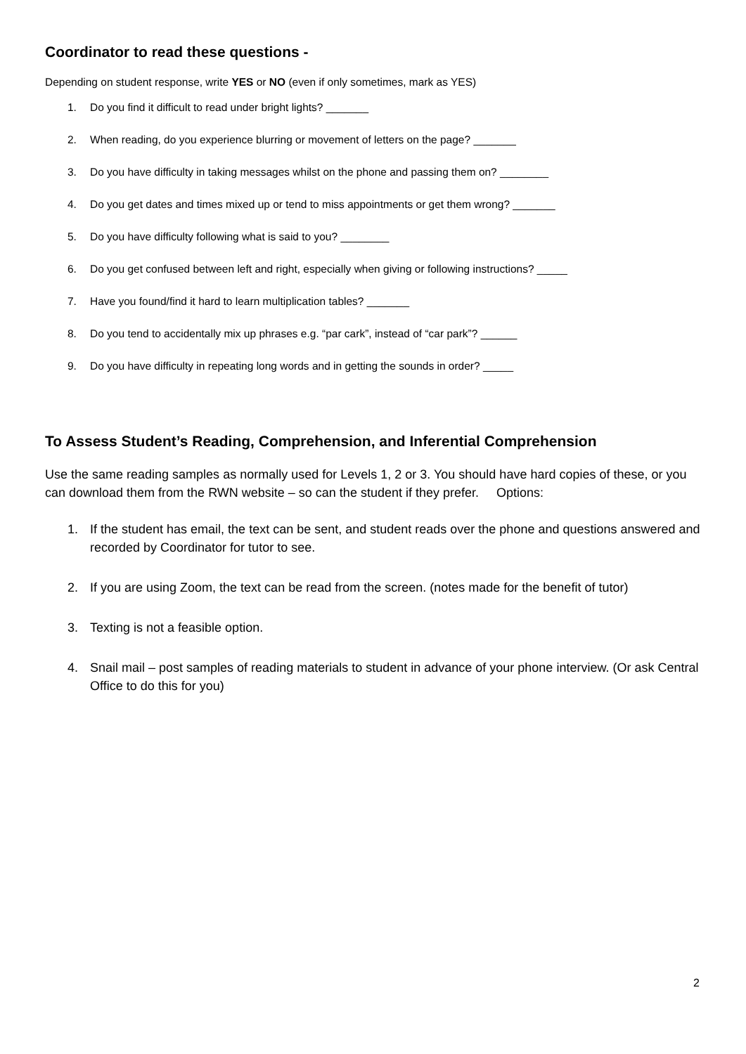Coordinator to read these questions -
Depending on student response, write YES or NO (even if only sometimes, mark as YES)
1. Do you find it difficult to read under bright lights? _______
2. When reading, do you experience blurring or movement of letters on the page? _______
3. Do you have difficulty in taking messages whilst on the phone and passing them on? ________
4. Do you get dates and times mixed up or tend to miss appointments or get them wrong? _______
5. Do you have difficulty following what is said to you? ________
6. Do you get confused between left and right, especially when giving or following instructions? _____
7. Have you found/find it hard to learn multiplication tables? _______
8. Do you tend to accidentally mix up phrases e.g. “par cark”, instead of “car park”? ______
9. Do you have difficulty in repeating long words and in getting the sounds in order? _____
To Assess Student’s Reading, Comprehension, and Inferential Comprehension
Use the same reading samples as normally used for Levels 1, 2 or 3. You should have hard copies of these, or you can download them from the RWN website – so can the student if they prefer. Options:
1. If the student has email, the text can be sent, and student reads over the phone and questions answered and recorded by Coordinator for tutor to see.
2. If you are using Zoom, the text can be read from the screen. (notes made for the benefit of tutor)
3. Texting is not a feasible option.
4. Snail mail – post samples of reading materials to student in advance of your phone interview. (Or ask Central Office to do this for you)
2